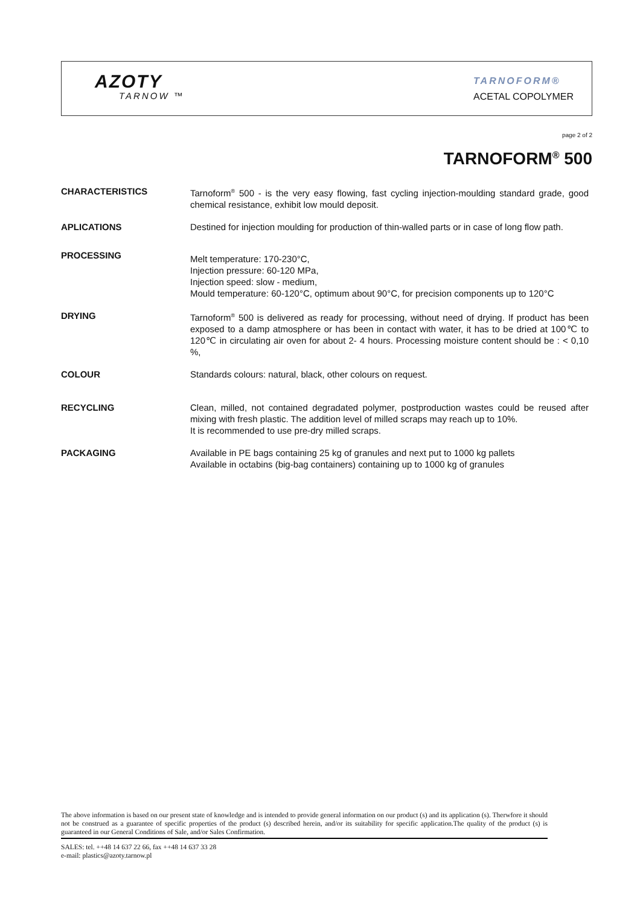AZOTY
TARNOW ™
TARNOFORM®
ACETAL COPOLYMER
page 2 of 2
TARNOFORM<sup>®</sup> 500
CHARACTERISTICS Tarnoform<sup>®</sup> 500 - is the very easy flowing, fast cycling injection-moulding standard grade, good chemical resistance, exhibit low mould deposit.
APLICATIONS Destined for injection moulding for production of thin-walled parts or in case of long flow path.
PROCESSING
Melt temperature: 170-230°C,
Injection pressure: 60-120 MPa,
Injection speed: slow - medium,
Mould temperature: 60-120°C, optimum about 90°C, for precision components up to 120°C
DRYING Tarnoform<sup>®</sup> 500 is delivered as ready for processing, without need of drying. If product has been exposed to a damp atmosphere or has been in contact with water, it has to be dried at 100℃ to 120℃ in circulating air oven for about 2- 4 hours. Processing moisture content should be : < 0,10 %,
COLOUR Standards colours: natural, black, other colours on request.
RECYCLING Clean, milled, not contained degradated polymer, postproduction wastes could be reused after mixing with fresh plastic. The addition level of milled scraps may reach up to 10%.
It is recommended to use pre-dry milled scraps.
PACKAGING Available in PE bags containing 25 kg of granules and next put to 1000 kg pallets
Available in octabins (big-bag containers) containing up to 1000 kg of granules
The above information is based on our present state of knowledge and is intended to provide general information on our product (s) and its application (s). Therwfore it should not be construed as a guarantee of specific properties of the product (s) described herein, and/or its suitability for specific application.The quality of the product (s) is guaranteed in our General Conditions of Sale, and/or Sales Confirmation.
SALES: tel. ++48 14 637 22 66, fax ++48 14 637 33 28
e-mail: plastics@azoty.tarnow.pl